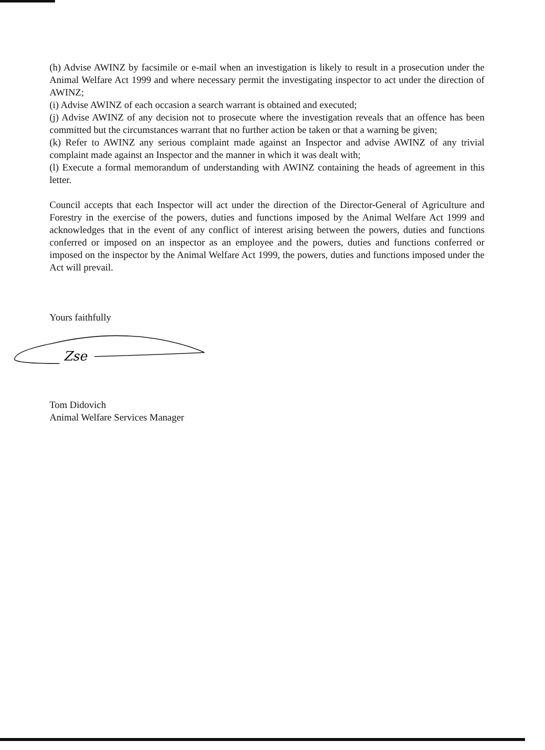(h) Advise AWINZ by facsimile or e-mail when an investigation is likely to result in a prosecution under the Animal Welfare Act 1999 and where necessary permit the investigating inspector to act under the direction of AWINZ;
(i) Advise AWINZ of each occasion a search warrant is obtained and executed;
(j) Advise AWINZ of any decision not to prosecute where the investigation reveals that an offence has been committed but the circumstances warrant that no further action be taken or that a warning be given;
(k) Refer to AWINZ any serious complaint made against an Inspector and advise AWINZ of any trivial complaint made against an Inspector and the manner in which it was dealt with;
(l) Execute a formal memorandum of understanding with AWINZ containing the heads of agreement in this letter.
Council accepts that each Inspector will act under the direction of the Director-General of Agriculture and Forestry in the exercise of the powers, duties and functions imposed by the Animal Welfare Act 1999 and acknowledges that in the event of any conflict of interest arising between the powers, duties and functions conferred or imposed on an inspector as an employee and the powers, duties and functions conferred or imposed on the inspector by the Animal Welfare Act 1999, the powers, duties and functions imposed under the Act will prevail.
Yours faithfully
Zse
Tom Didovich
Animal Welfare Services Manager